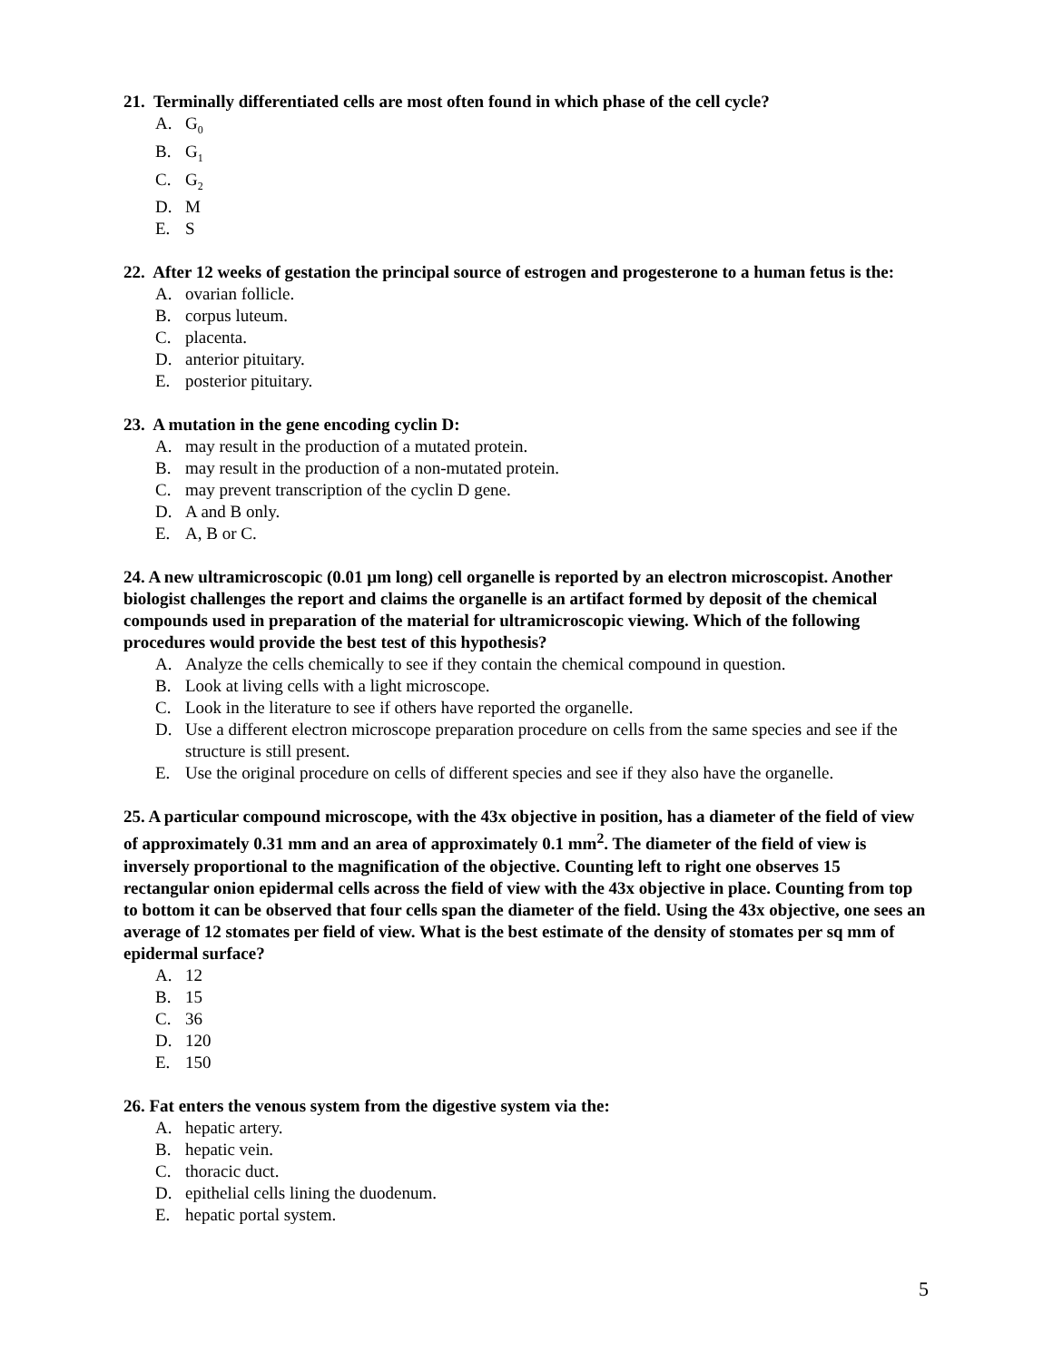21. Terminally differentiated cells are most often found in which phase of the cell cycle?
A. G<sub>0</sub>
B. G<sub>1</sub>
C. G<sub>2</sub>
D. M
E. S
22. After 12 weeks of gestation the principal source of estrogen and progesterone to a human fetus is the:
A. ovarian follicle.
B. corpus luteum.
C. placenta.
D. anterior pituitary.
E. posterior pituitary.
23. A mutation in the gene encoding cyclin D:
A. may result in the production of a mutated protein.
B. may result in the production of a non-mutated protein.
C. may prevent transcription of the cyclin D gene.
D. A and B only.
E. A, B or C.
24. A new ultramicroscopic (0.01 µm long) cell organelle is reported by an electron microscopist. Another biologist challenges the report and claims the organelle is an artifact formed by deposit of the chemical compounds used in preparation of the material for ultramicroscopic viewing. Which of the following procedures would provide the best test of this hypothesis?
A. Analyze the cells chemically to see if they contain the chemical compound in question.
B. Look at living cells with a light microscope.
C. Look in the literature to see if others have reported the organelle.
D. Use a different electron microscope preparation procedure on cells from the same species and see if the structure is still present.
E. Use the original procedure on cells of different species and see if they also have the organelle.
25. A particular compound microscope, with the 43x objective in position, has a diameter of the field of view of approximately 0.31 mm and an area of approximately 0.1 mm<sup>2</sup>. The diameter of the field of view is inversely proportional to the magnification of the objective. Counting left to right one observes 15 rectangular onion epidermal cells across the field of view with the 43x objective in place. Counting from top to bottom it can be observed that four cells span the diameter of the field. Using the 43x objective, one sees an average of 12 stomates per field of view. What is the best estimate of the density of stomates per sq mm of epidermal surface?
A. 12
B. 15
C. 36
D. 120
E. 150
26. Fat enters the venous system from the digestive system via the:
A. hepatic artery.
B. hepatic vein.
C. thoracic duct.
D. epithelial cells lining the duodenum.
E. hepatic portal system.
5